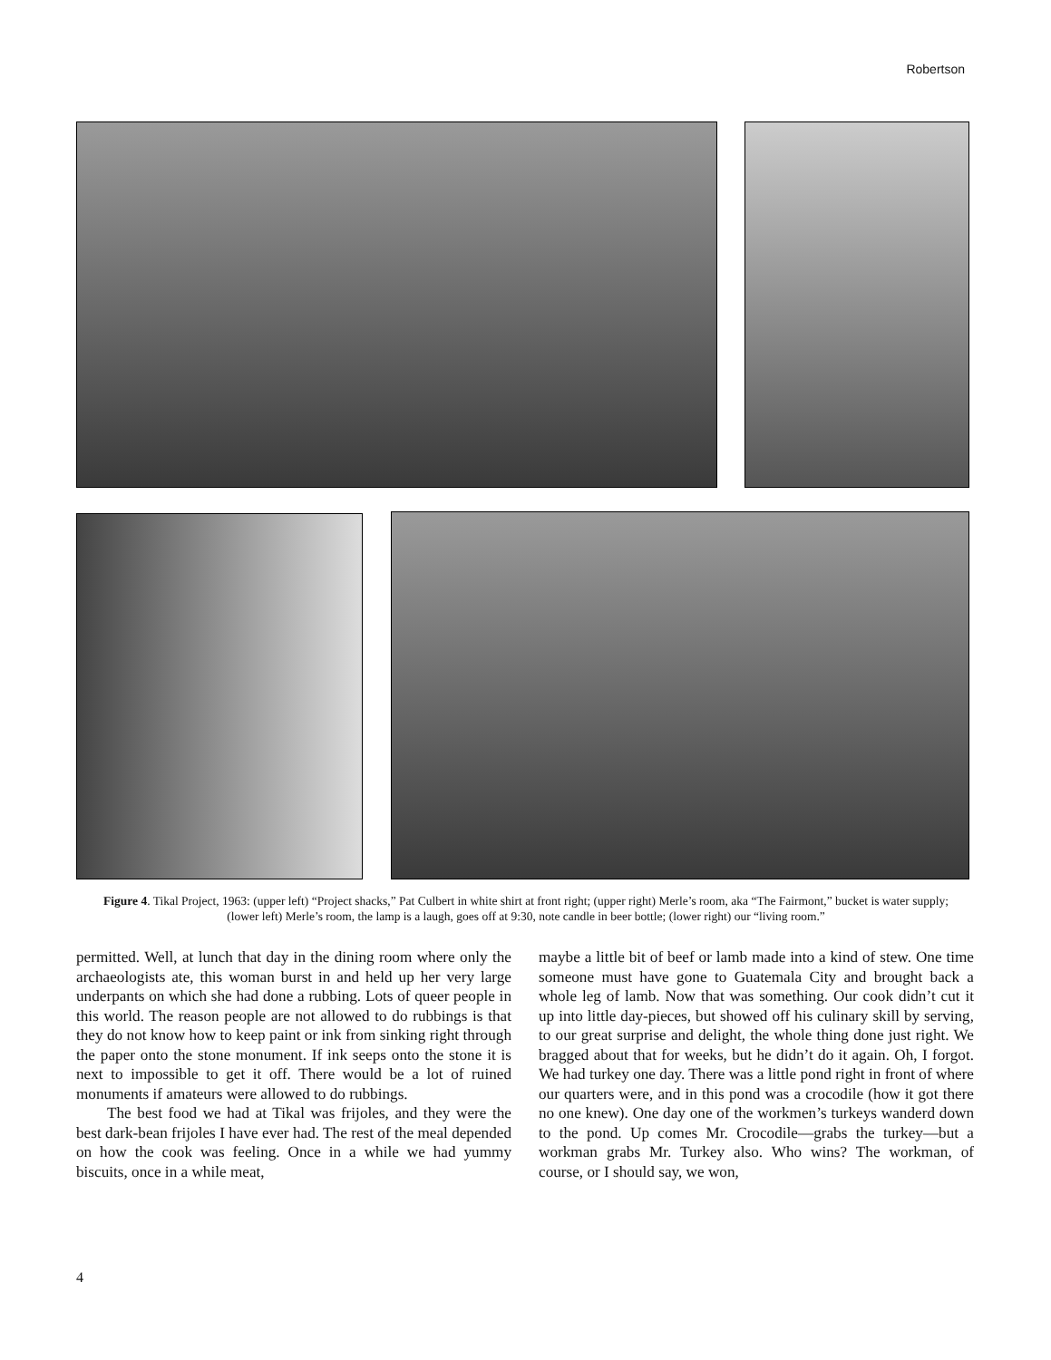Robertson
Figure 4. Tikal Project, 1963: (upper left) “Project shacks,” Pat Culbert in white shirt at front right; (upper right) Merle’s room, aka “The Fairmont,” bucket is water supply; (lower left) Merle’s room, the lamp is a laugh, goes off at 9:30, note candle in beer bottle; (lower right) our “living room.”
permitted. Well, at lunch that day in the dining room where only the archaeologists ate, this woman burst in and held up her very large underpants on which she had done a rubbing. Lots of queer people in this world. The reason people are not allowed to do rubbings is that they do not know how to keep paint or ink from sinking right through the paper onto the stone monument. If ink seeps onto the stone it is next to impossible to get it off. There would be a lot of ruined monuments if amateurs were allowed to do rubbings.
The best food we had at Tikal was frijoles, and they were the best dark-bean frijoles I have ever had. The rest of the meal depended on how the cook was feeling. Once in a while we had yummy biscuits, once in a while meat,
maybe a little bit of beef or lamb made into a kind of stew. One time someone must have gone to Guatemala City and brought back a whole leg of lamb. Now that was something. Our cook didn’t cut it up into little day-pieces, but showed off his culinary skill by serving, to our great surprise and delight, the whole thing done just right. We bragged about that for weeks, but he didn’t do it again. Oh, I forgot. We had turkey one day. There was a little pond right in front of where our quarters were, and in this pond was a crocodile (how it got there no one knew). One day one of the workmen’s turkeys wanderd down to the pond. Up comes Mr. Crocodile—grabs the turkey—but a workman grabs Mr. Turkey also. Who wins? The workman, of course, or I should say, we won,
4